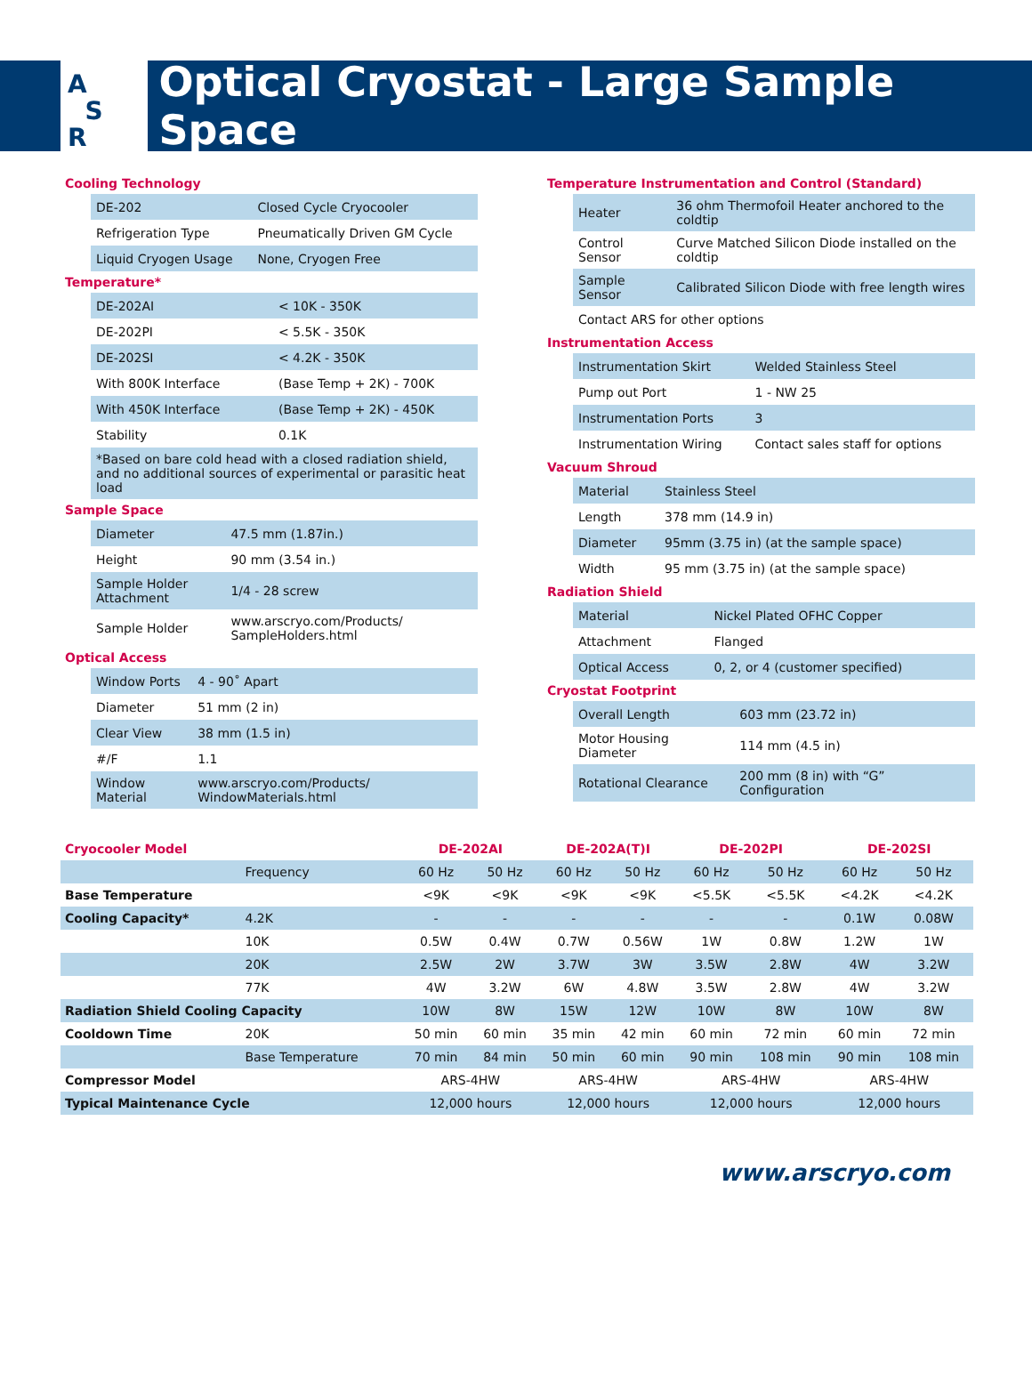A
S
R
Optical Cryostat - Large Sample Space
Cooling Technology
| DE-202 | Closed Cycle Cryocooler |
| Refrigeration Type | Pneumatically Driven GM Cycle |
| Liquid Cryogen Usage | None, Cryogen Free |
Temperature*
| DE-202AI | < 10K - 350K |
| DE-202PI | < 5.5K - 350K |
| DE-202SI | < 4.2K - 350K |
| With 800K Interface | (Base Temp + 2K) - 700K |
| With 450K Interface | (Base Temp + 2K) - 450K |
| Stability | 0.1K |
| *Based on bare cold head with a closed radiation shield, and no additional sources of experimental or parasitic heat load | |
Sample Space
| Diameter | 47.5 mm (1.87in.) |
| Height | 90 mm (3.54 in.) |
| Sample Holder Attachment | 1/4 - 28 screw |
| Sample Holder | www.arscryo.com/Products/ SampleHolders.html |
Optical Access
| Window Ports | 4 - 90˚ Apart |
| Diameter | 51 mm (2 in) |
| Clear View | 38 mm (1.5 in) |
| #/F | 1.1 |
| Window Material | www.arscryo.com/Products/ WindowMaterials.html |
Temperature Instrumentation and Control (Standard)
| Heater | 36 ohm Thermofoil Heater anchored to the coldtip |
| Control Sensor | Curve Matched Silicon Diode installed on the coldtip |
| Sample Sensor | Calibrated Silicon Diode with free length wires |
| Contact ARS for other options | |
Instrumentation Access
| Instrumentation Skirt | Welded Stainless Steel |
| Pump out Port | 1 - NW 25 |
| Instrumentation Ports | 3 |
| Instrumentation Wiring | Contact sales staff for options |
Vacuum Shroud
| Material | Stainless Steel |
| Length | 378 mm (14.9 in) |
| Diameter | 95mm (3.75 in) (at the sample space) |
| Width | 95 mm (3.75 in) (at the sample space) |
Radiation Shield
| Material | Nickel Plated OFHC Copper |
| Attachment | Flanged |
| Optical Access | 0, 2, or 4 (customer specified) |
Cryostat Footprint
| Overall Length | 603 mm (23.72 in) |
| Motor Housing Diameter | 114 mm (4.5 in) |
| Rotational Clearance | 200 mm (8 in) with “G” Configuration |
| Cryocooler Model | | DE-202AI | | DE-202A(T)I | | DE-202PI | | DE-202SI | |
| --- | --- | --- | --- | --- | --- | --- | --- | --- | --- |
| | Frequency | 60 Hz | 50 Hz | 60 Hz | 50 Hz | 60 Hz | 50 Hz | 60 Hz | 50 Hz |
| Base Temperature | | <9K | <9K | <9K | <9K | <5.5K | <5.5K | <4.2K | <4.2K |
| Cooling Capacity* | 4.2K | - | - | - | - | - | - | 0.1W | 0.08W |
| | 10K | 0.5W | 0.4W | 0.7W | 0.56W | 1W | 0.8W | 1.2W | 1W |
| | 20K | 2.5W | 2W | 3.7W | 3W | 3.5W | 2.8W | 4W | 3.2W |
| | 77K | 4W | 3.2W | 6W | 4.8W | 3.5W | 2.8W | 4W | 3.2W |
| Radiation Shield Cooling Capacity | | 10W | 8W | 15W | 12W | 10W | 8W | 10W | 8W |
| Cooldown Time | 20K | 50 min | 60 min | 35 min | 42 min | 60 min | 72 min | 60 min | 72 min |
| | Base Temperature | 70 min | 84 min | 50 min | 60 min | 90 min | 108 min | 90 min | 108 min |
| Compressor Model | | ARS-4HW | | ARS-4HW | | ARS-4HW | | ARS-4HW | |
| Typical Maintenance Cycle | | 12,000 hours | | 12,000 hours | | 12,000 hours | | 12,000 hours | |
www.arscryo.com